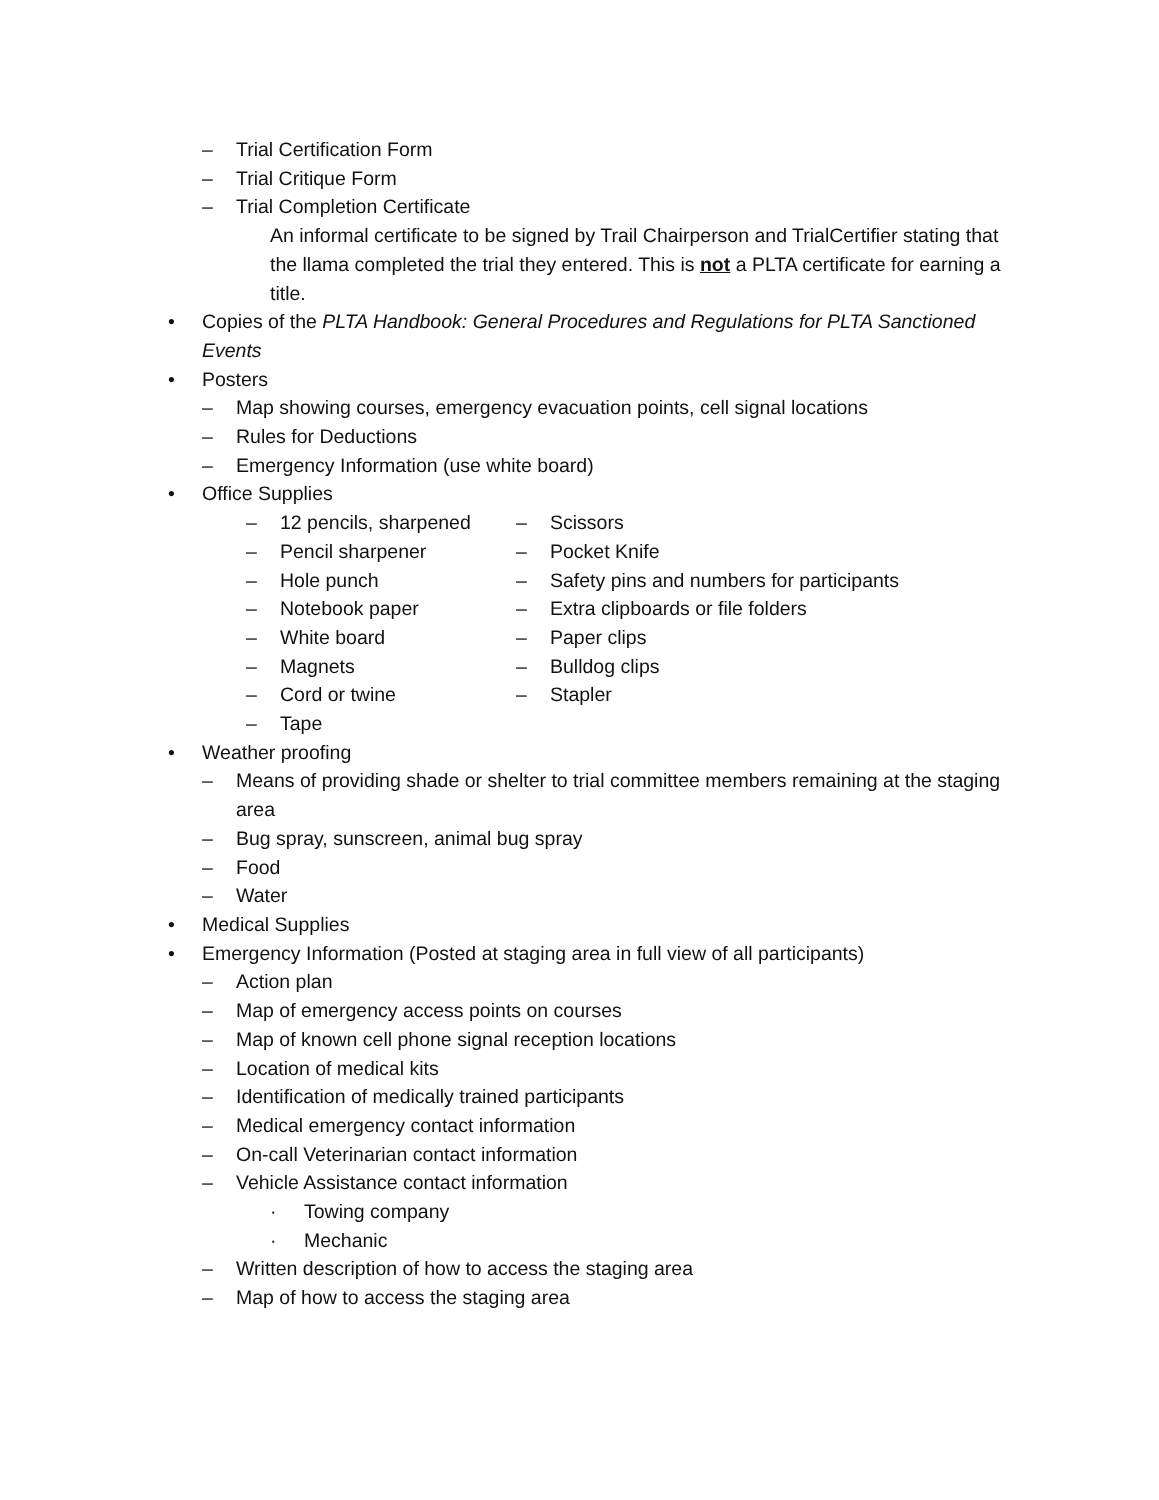– Trial Certification Form
– Trial Critique Form
– Trial Completion Certificate
An informal certificate to be signed by Trail Chairperson and TrialCertifier stating that the llama completed the trial they entered. This is not a PLTA certificate for earning a title.
• Copies of the PLTA Handbook: General Procedures and Regulations for PLTA Sanctioned Events
• Posters
– Map showing courses, emergency evacuation points, cell signal locations
– Rules for Deductions
– Emergency Information (use white board)
• Office Supplies
– 12 pencils, sharpened
– Pencil sharpener
– Hole punch
– Notebook paper
– White board
– Magnets
– Cord or twine
– Tape
– Scissors
– Pocket Knife
– Safety pins and numbers for participants
– Extra clipboards or file folders
– Paper clips
– Bulldog clips
– Stapler
• Weather proofing
– Means of providing shade or shelter to trial committee members remaining at the staging area
– Bug spray, sunscreen, animal bug spray
– Food
– Water
• Medical Supplies
• Emergency Information (Posted at staging area in full view of all participants)
– Action plan
– Map of emergency access points on courses
– Map of known cell phone signal reception locations
– Location of medical kits
– Identification of medically trained participants
– Medical emergency contact information
– On-call Veterinarian contact information
– Vehicle Assistance contact information
· Towing company
· Mechanic
– Written description of how to access the staging area
– Map of how to access the staging area